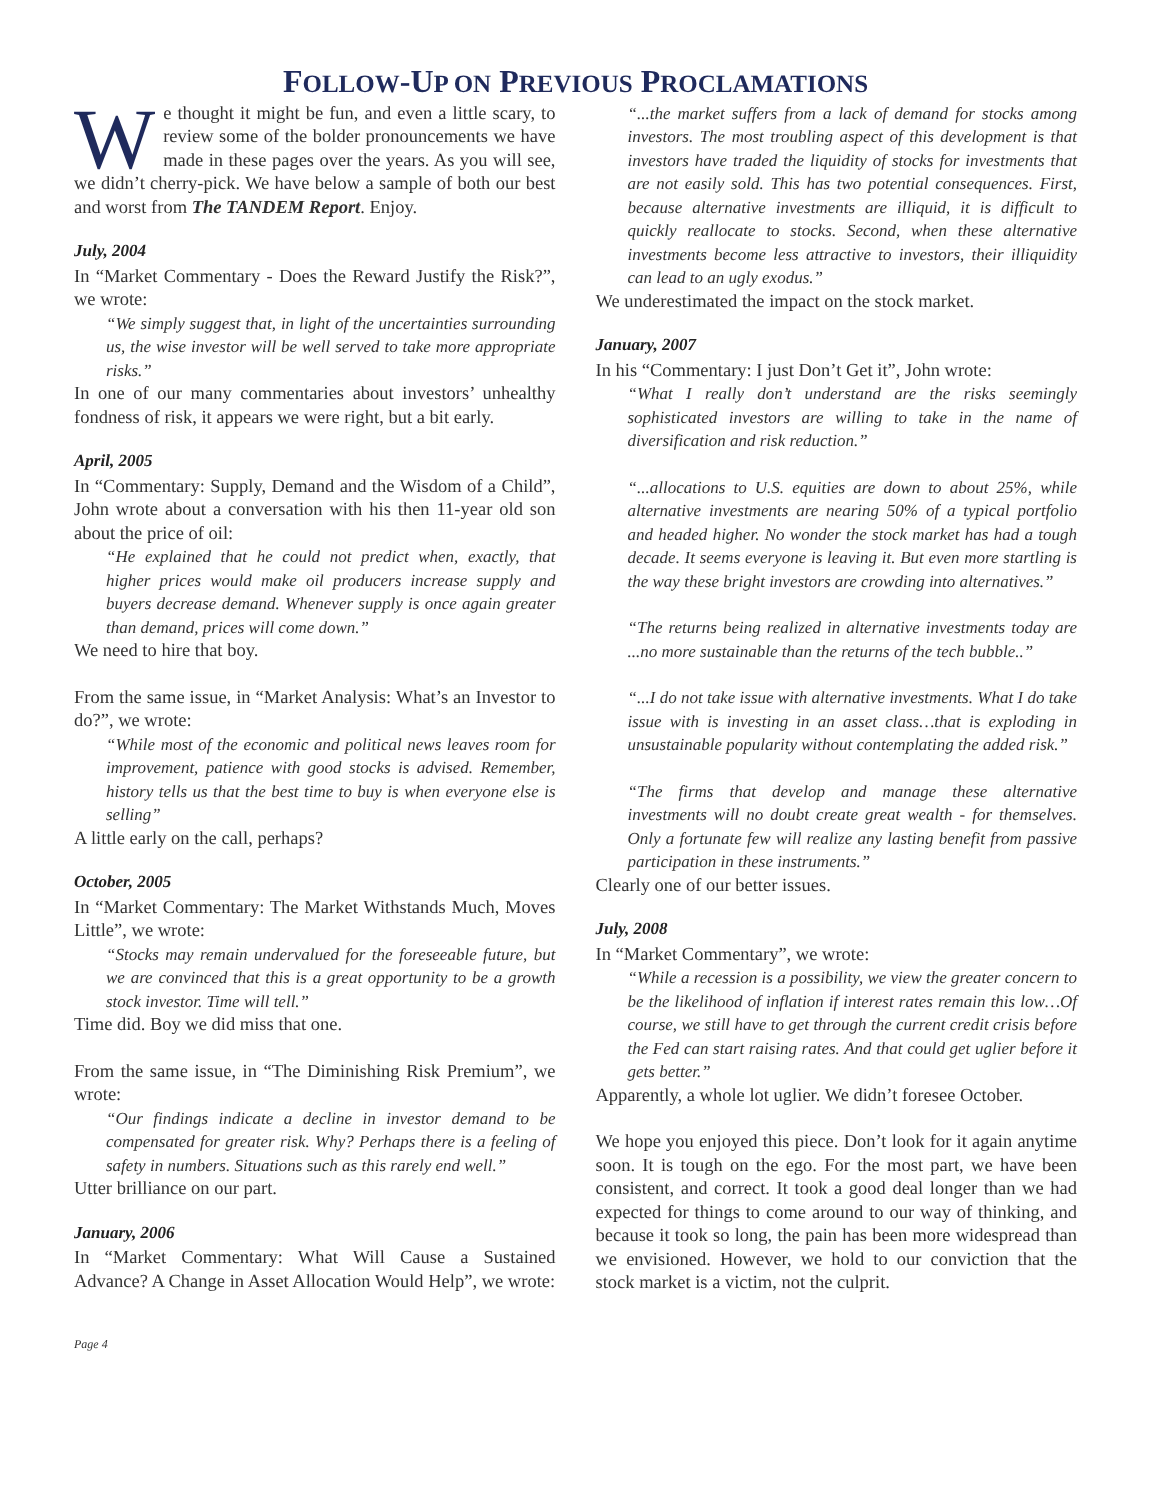FOLLOW-UP ON PREVIOUS PROCLAMATIONS
We thought it might be fun, and even a little scary, to review some of the bolder pronouncements we have made in these pages over the years. As you will see, we didn’t cherry-pick. We have below a sample of both our best and worst from The TANDEM Report. Enjoy.
July, 2004
In “Market Commentary - Does the Reward Justify the Risk?”, we wrote:
“We simply suggest that, in light of the uncertainties surrounding us, the wise investor will be well served to take more appropriate risks.”
In one of our many commentaries about investors’ unhealthy fondness of risk, it appears we were right, but a bit early.
April, 2005
In “Commentary: Supply, Demand and the Wisdom of a Child”, John wrote about a conversation with his then 11-year old son about the price of oil:
“He explained that he could not predict when, exactly, that higher prices would make oil producers increase supply and buyers decrease demand. Whenever supply is once again greater than demand, prices will come down.”
We need to hire that boy.
From the same issue, in “Market Analysis: What’s an Investor to do?”, we wrote:
“While most of the economic and political news leaves room for improvement, patience with good stocks is advised. Remember, history tells us that the best time to buy is when everyone else is selling”
A little early on the call, perhaps?
October, 2005
In “Market Commentary: The Market Withstands Much, Moves Little”, we wrote:
“Stocks may remain undervalued for the foreseeable future, but we are convinced that this is a great opportunity to be a growth stock investor. Time will tell.”
Time did. Boy we did miss that one.
From the same issue, in “The Diminishing Risk Premium”, we wrote:
“Our findings indicate a decline in investor demand to be compensated for greater risk. Why? Perhaps there is a feeling of safety in numbers. Situations such as this rarely end well.”
Utter brilliance on our part.
January, 2006
In “Market Commentary: What Will Cause a Sustained Advance? A Change in Asset Allocation Would Help”, we wrote:
Page 4
“...the market suffers from a lack of demand for stocks among investors. The most troubling aspect of this development is that investors have traded the liquidity of stocks for investments that are not easily sold. This has two potential consequences. First, because alternative investments are illiquid, it is difficult to quickly reallocate to stocks. Second, when these alternative investments become less attractive to investors, their illiquidity can lead to an ugly exodus.”
We underestimated the impact on the stock market.
January, 2007
In his “Commentary: I just Don’t Get it”, John wrote:
“What I really don’t understand are the risks seemingly sophisticated investors are willing to take in the name of diversification and risk reduction.”
“...allocations to U.S. equities are down to about 25%, while alternative investments are nearing 50% of a typical portfolio and headed higher. No wonder the stock market has had a tough decade. It seems everyone is leaving it. But even more startling is the way these bright investors are crowding into alternatives.”
“The returns being realized in alternative investments today are ...no more sustainable than the returns of the tech bubble..”
“...I do not take issue with alternative investments. What I do take issue with is investing in an asset class…that is exploding in unsustainable popularity without contemplating the added risk.”
“The firms that develop and manage these alternative investments will no doubt create great wealth - for themselves. Only a fortunate few will realize any lasting benefit from passive participation in these instruments.”
Clearly one of our better issues.
July, 2008
In “Market Commentary”, we wrote:
“While a recession is a possibility, we view the greater concern to be the likelihood of inflation if interest rates remain this low…Of course, we still have to get through the current credit crisis before the Fed can start raising rates. And that could get uglier before it gets better.”
Apparently, a whole lot uglier. We didn’t foresee October.
We hope you enjoyed this piece. Don’t look for it again anytime soon. It is tough on the ego. For the most part, we have been consistent, and correct. It took a good deal longer than we had expected for things to come around to our way of thinking, and because it took so long, the pain has been more widespread than we envisioned. However, we hold to our conviction that the stock market is a victim, not the culprit.